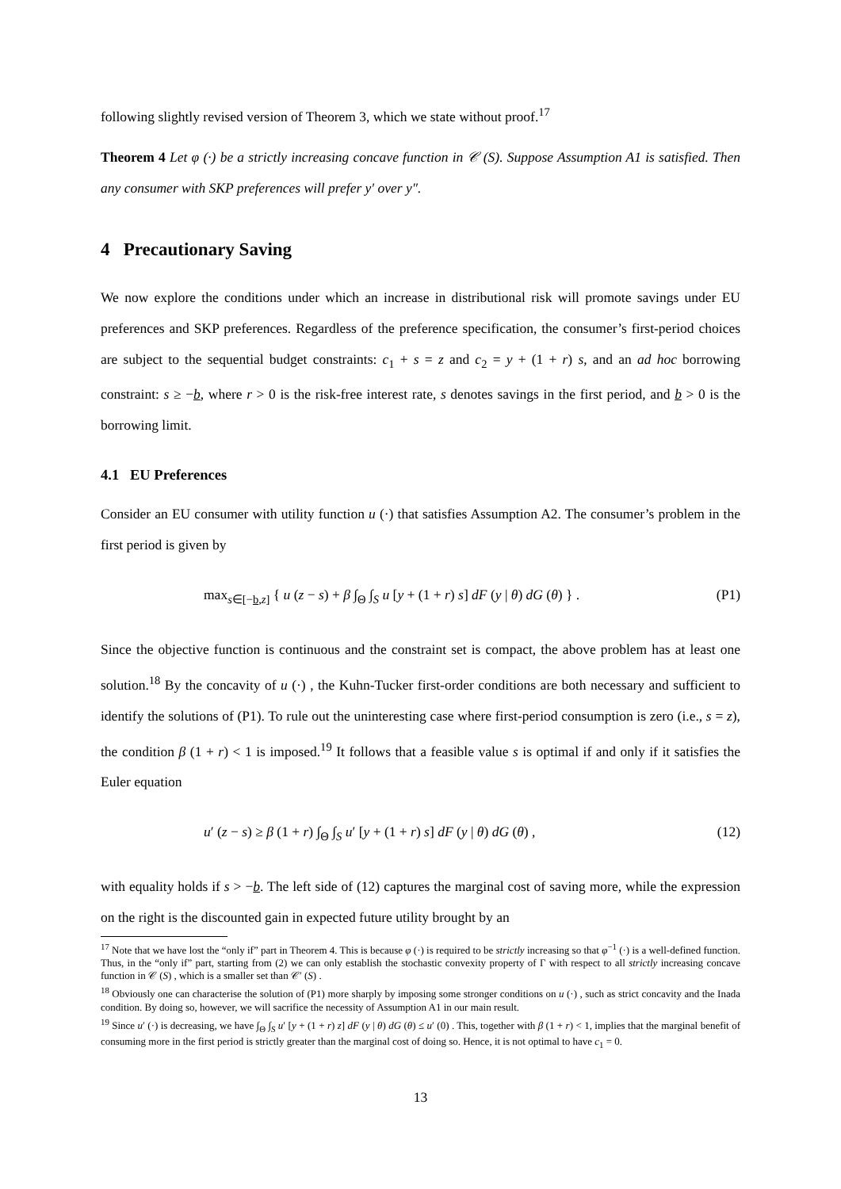following slightly revised version of Theorem 3, which we state without proof.<sup>17</sup>
Theorem 4 Let φ (·) be a strictly increasing concave function in 𝒞 (S). Suppose Assumption A1 is satisfied. Then any consumer with SKP preferences will prefer y′ over y″.
4 Precautionary Saving
We now explore the conditions under which an increase in distributional risk will promote savings under EU preferences and SKP preferences. Regardless of the preference specification, the consumer’s first-period choices are subject to the sequential budget constraints: c<sub>1</sub> + s = z and c<sub>2</sub> = y + (1 + r) s, and an ad hoc borrowing constraint: s ≥ −b, where r > 0 is the risk-free interest rate, s denotes savings in the first period, and b > 0 is the borrowing limit.
4.1 EU Preferences
Consider an EU consumer with utility function u (·) that satisfies Assumption A2. The consumer’s problem in the first period is given by
max<sub>s∈[−b,z]</sub> { u (z − s) + β ∫<sub>Θ</sub> ∫<sub>S</sub> u [y + (1 + r) s] dF (y | θ) dG (θ) } . (P1)
Since the objective function is continuous and the constraint set is compact, the above problem has at least one solution.<sup>18</sup> By the concavity of u (·) , the Kuhn-Tucker first-order conditions are both necessary and sufficient to identify the solutions of (P1). To rule out the uninteresting case where first-period consumption is zero (i.e., s = z), the condition β (1 + r) < 1 is imposed.<sup>19</sup> It follows that a feasible value s is optimal if and only if it satisfies the Euler equation
u′ (z − s) ≥ β (1 + r) ∫<sub>Θ</sub> ∫<sub>S</sub> u′ [y + (1 + r) s] dF (y | θ) dG (θ) , (12)
with equality holds if s > −b. The left side of (12) captures the marginal cost of saving more, while the expression on the right is the discounted gain in expected future utility brought by an
<sup>17</sup> Note that we have lost the “only if” part in Theorem 4. This is because φ (·) is required to be strictly increasing so that φ<sup>−1</sup> (·) is a well-defined function. Thus, in the “only if” part, starting from (2) we can only establish the stochastic convexity property of Γ with respect to all strictly increasing concave function in 𝒞 (S) , which is a smaller set than 𝒞′ (S) .
<sup>18</sup> Obviously one can characterise the solution of (P1) more sharply by imposing some stronger conditions on u (·) , such as strict concavity and the Inada condition. By doing so, however, we will sacrifice the necessity of Assumption A1 in our main result.
<sup>19</sup> Since u′ (·) is decreasing, we have ∫<sub>Θ</sub> ∫<sub>S</sub> u′ [y + (1 + r) z] dF (y | θ) dG (θ) ≤ u′ (0) . This, together with β (1 + r) < 1, implies that the marginal benefit of consuming more in the first period is strictly greater than the marginal cost of doing so. Hence, it is not optimal to have c<sub>1</sub> = 0.
13